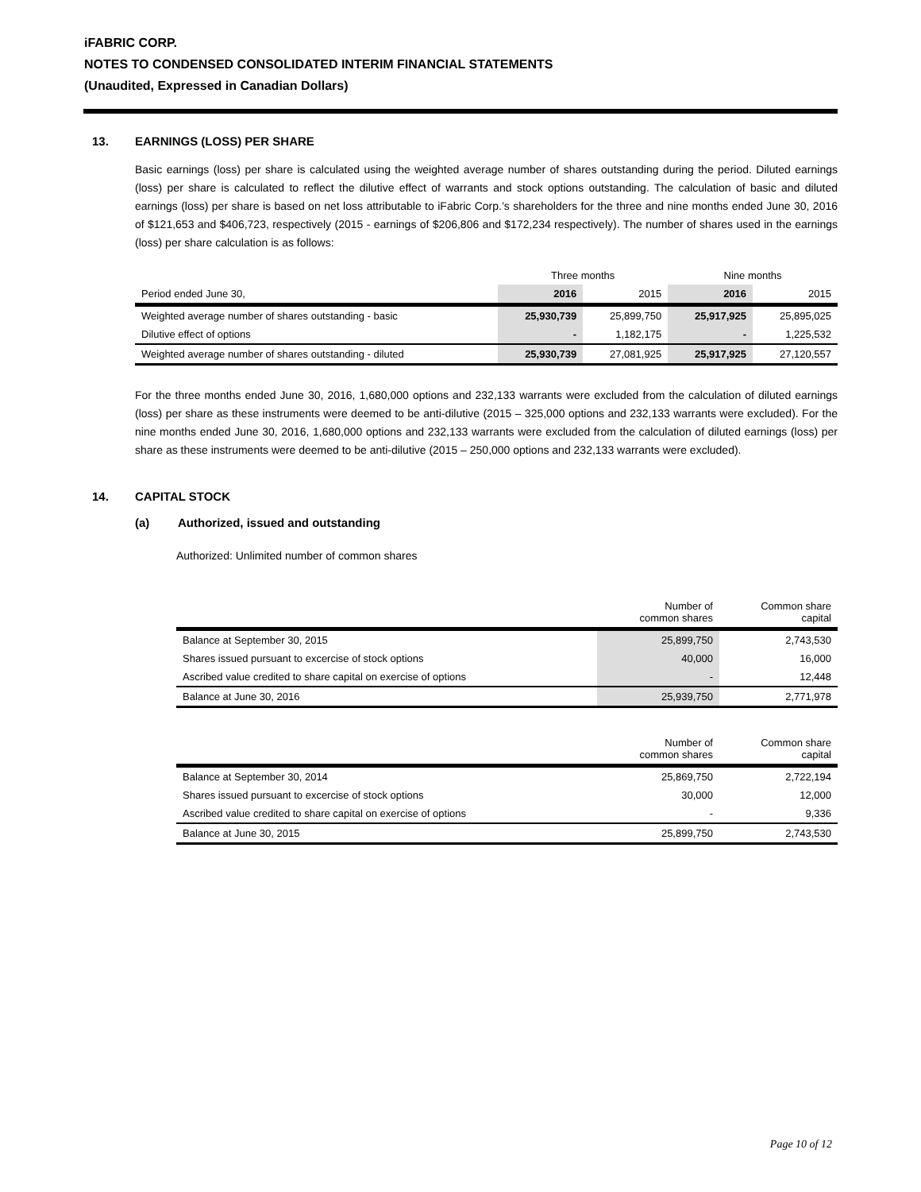iFABRIC CORP.
NOTES TO CONDENSED CONSOLIDATED INTERIM FINANCIAL STATEMENTS
(Unaudited, Expressed in Canadian Dollars)
13. EARNINGS (LOSS) PER SHARE
Basic earnings (loss) per share is calculated using the weighted average number of shares outstanding during the period. Diluted earnings (loss) per share is calculated to reflect the dilutive effect of warrants and stock options outstanding. The calculation of basic and diluted earnings (loss) per share is based on net loss attributable to iFabric Corp.’s shareholders for the three and nine months ended June 30, 2016 of $121,653 and $406,723, respectively (2015 - earnings of $206,806 and $172,234 respectively). The number of shares used in the earnings (loss) per share calculation is as follows:
| | Three months | | Nine months | |
| --- | --- | --- | --- | --- |
| Period ended June 30, | 2016 | 2015 | 2016 | 2015 |
| Weighted average number of shares outstanding - basic | 25,930,739 | 25,899,750 | 25,917,925 | 25,895,025 |
| Dilutive effect of options | - | 1,182,175 | - | 1,225,532 |
| Weighted average number of shares outstanding - diluted | 25,930,739 | 27,081,925 | 25,917,925 | 27,120,557 |
For the three months ended June 30, 2016, 1,680,000 options and 232,133 warrants were excluded from the calculation of diluted earnings (loss) per share as these instruments were deemed to be anti-dilutive (2015 – 325,000 options and 232,133 warrants were excluded). For the nine months ended June 30, 2016, 1,680,000 options and 232,133 warrants were excluded from the calculation of diluted earnings (loss) per share as these instruments were deemed to be anti-dilutive (2015 – 250,000 options and 232,133 warrants were excluded).
14. CAPITAL STOCK
(a) Authorized, issued and outstanding
Authorized: Unlimited number of common shares
| | Number of common shares | Common share capital |
| --- | --- | --- |
| Balance at September 30, 2015 | 25,899,750 | 2,743,530 |
| Shares issued pursuant to excercise of stock options | 40,000 | 16,000 |
| Ascribed value credited to share capital on exercise of options | - | 12,448 |
| Balance at June 30, 2016 | 25,939,750 | 2,771,978 |
| | Number of common shares | Common share capital |
| --- | --- | --- |
| Balance at September 30, 2014 | 25,869,750 | 2,722,194 |
| Shares issued pursuant to excercise of stock options | 30,000 | 12,000 |
| Ascribed value credited to share capital on exercise of options | - | 9,336 |
| Balance at June 30, 2015 | 25,899,750 | 2,743,530 |
Page 10 of 12